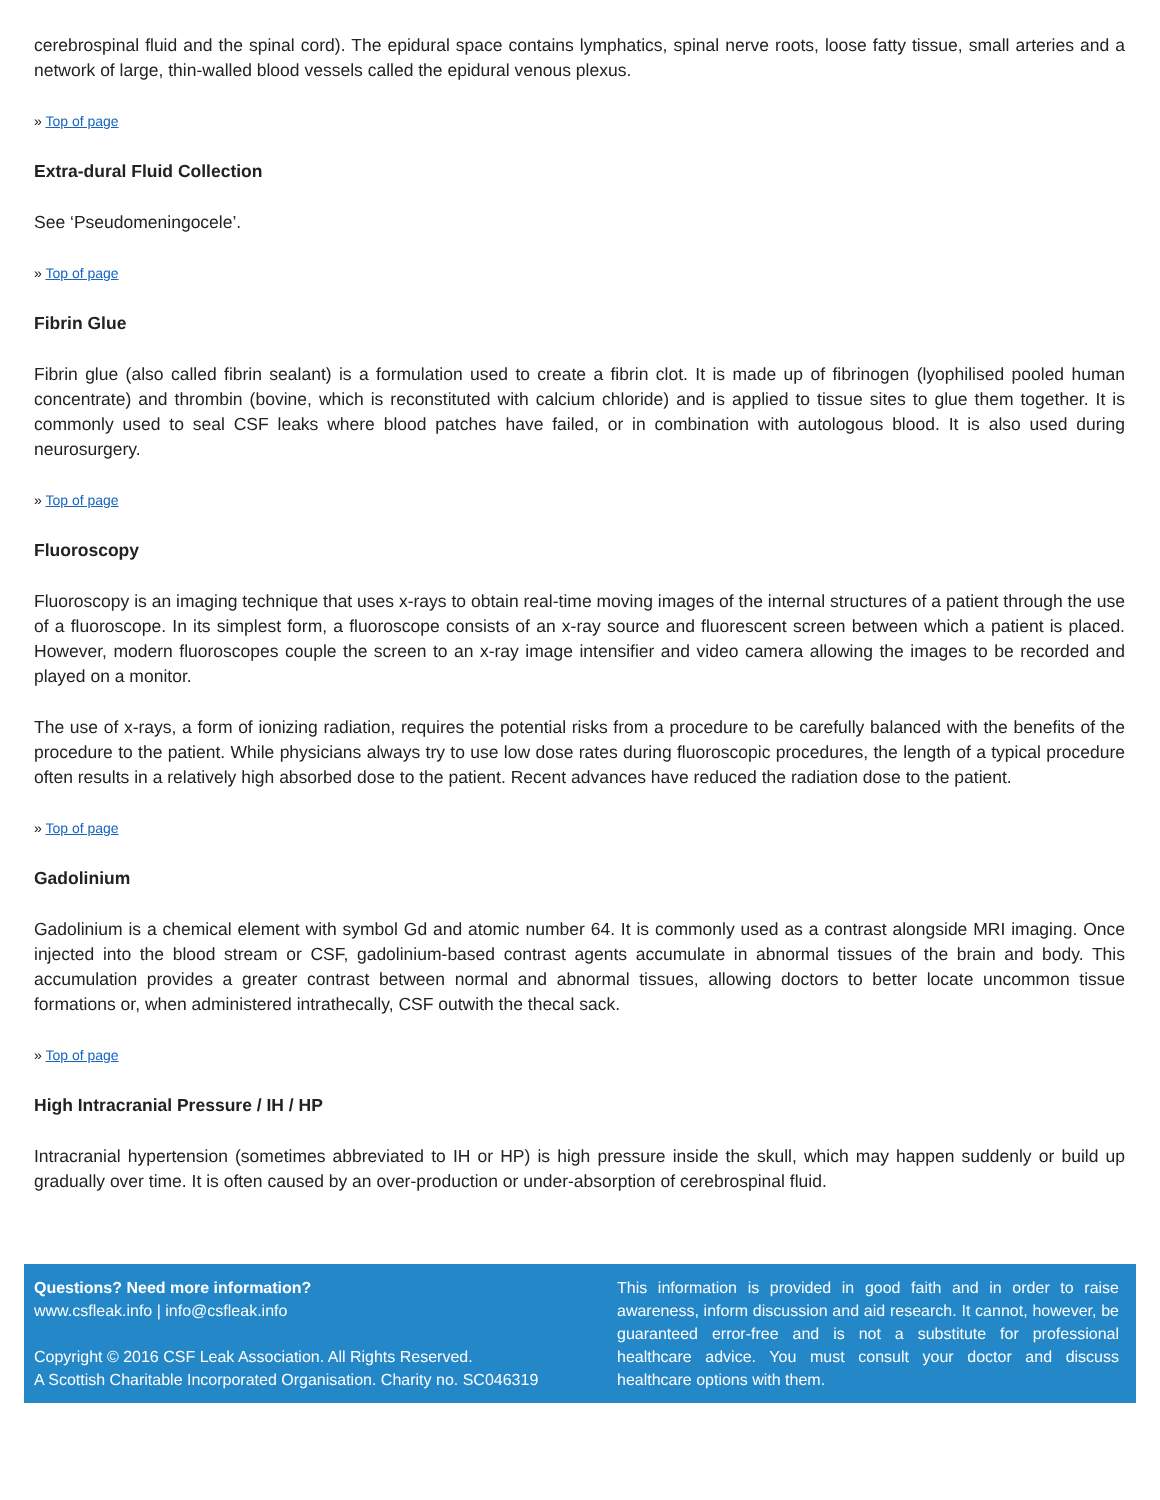cerebrospinal fluid and the spinal cord). The epidural space contains lymphatics, spinal nerve roots, loose fatty tissue, small arteries and a network of large, thin-walled blood vessels called the epidural venous plexus.
» Top of page
Extra-dural Fluid Collection
See ‘Pseudomeningocele’.
» Top of page
Fibrin Glue
Fibrin glue (also called fibrin sealant) is a formulation used to create a fibrin clot. It is made up of fibrinogen (lyophilised pooled human concentrate) and thrombin (bovine, which is reconstituted with calcium chloride) and is applied to tissue sites to glue them together. It is commonly used to seal CSF leaks where blood patches have failed, or in combination with autologous blood. It is also used during neurosurgery.
» Top of page
Fluoroscopy
Fluoroscopy is an imaging technique that uses x-rays to obtain real-time moving images of the internal structures of a patient through the use of a fluoroscope. In its simplest form, a fluoroscope consists of an x-ray source and fluorescent screen between which a patient is placed. However, modern fluoroscopes couple the screen to an x-ray image intensifier and video camera allowing the images to be recorded and played on a monitor.
The use of x-rays, a form of ionizing radiation, requires the potential risks from a procedure to be carefully balanced with the benefits of the procedure to the patient. While physicians always try to use low dose rates during fluoroscopic procedures, the length of a typical procedure often results in a relatively high absorbed dose to the patient. Recent advances have reduced the radiation dose to the patient.
» Top of page
Gadolinium
Gadolinium is a chemical element with symbol Gd and atomic number 64. It is commonly used as a contrast alongside MRI imaging. Once injected into the blood stream or CSF, gadolinium-based contrast agents accumulate in abnormal tissues of the brain and body. This accumulation provides a greater contrast between normal and abnormal tissues, allowing doctors to better locate uncommon tissue formations or, when administered intrathecally, CSF outwith the thecal sack.
» Top of page
High Intracranial Pressure / IH / HP
Intracranial hypertension (sometimes abbreviated to IH or HP) is high pressure inside the skull, which may happen suddenly or build up gradually over time. It is often caused by an over-production or under-absorption of cerebrospinal fluid.
Questions? Need more information?
www.csfleak.info | info@csfleak.info
Copyright © 2016 CSF Leak Association. All Rights Reserved.
A Scottish Charitable Incorporated Organisation. Charity no. SC046319
This information is provided in good faith and in order to raise awareness, inform discussion and aid research. It cannot, however, be guaranteed error-free and is not a substitute for professional healthcare advice. You must consult your doctor and discuss healthcare options with them.